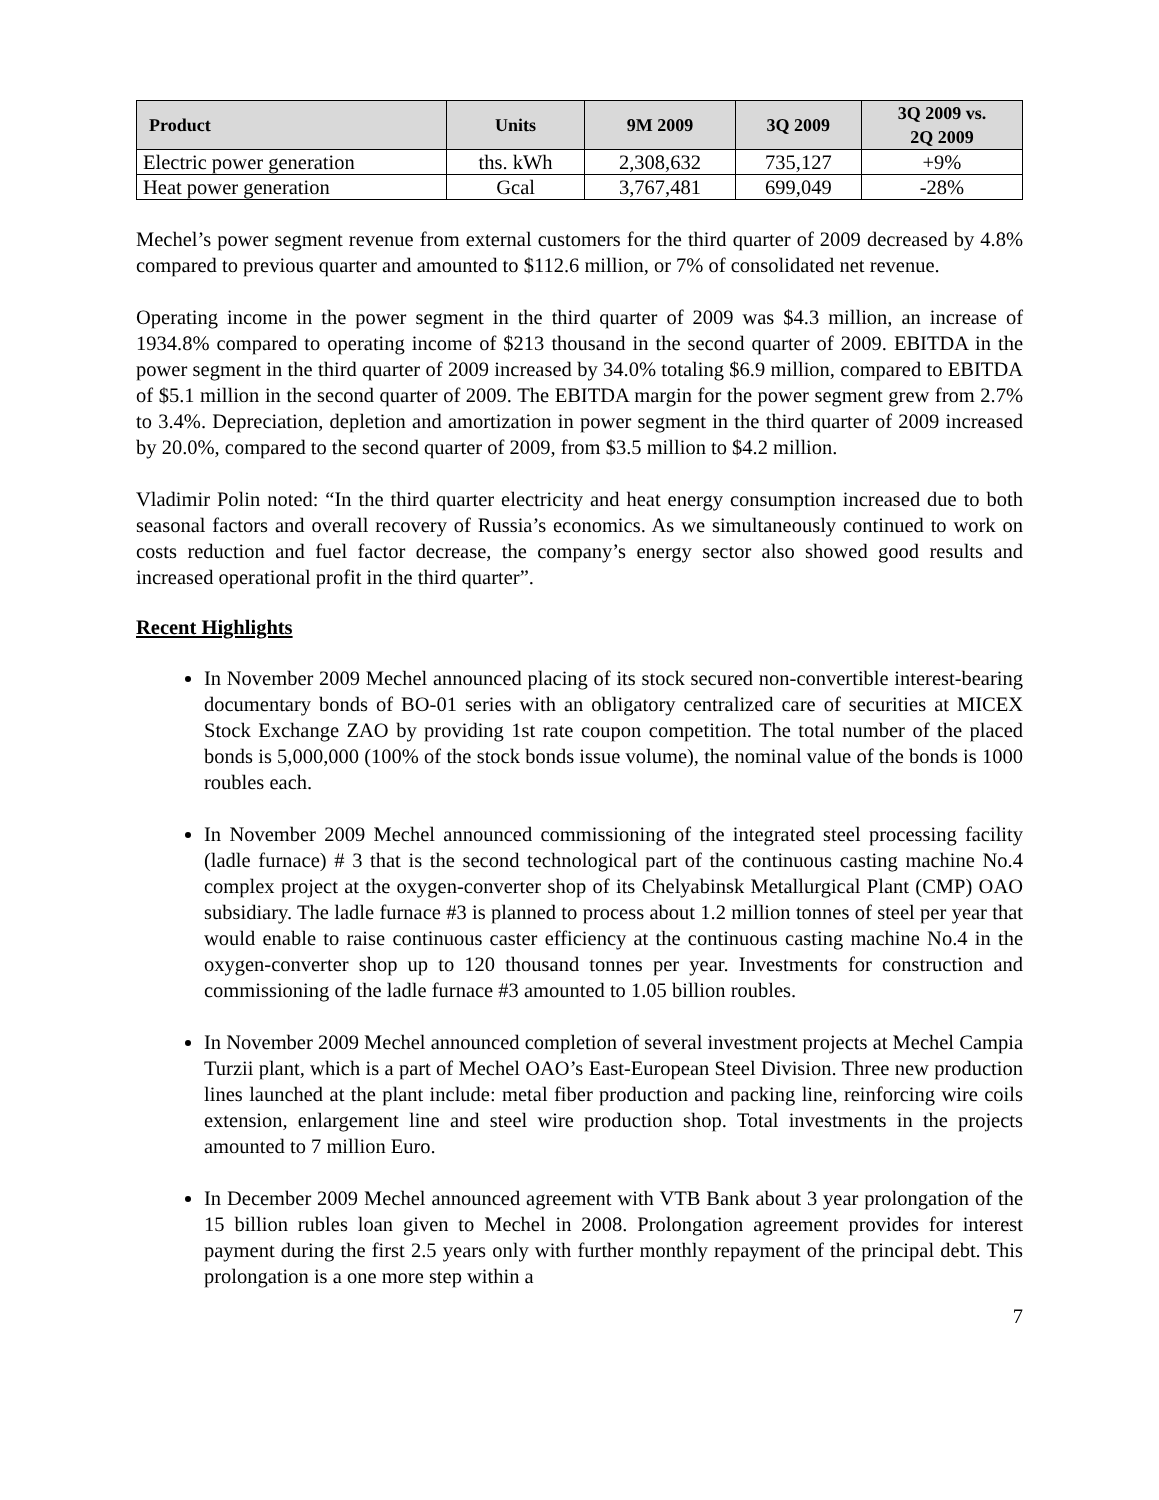| Product | Units | 9M 2009 | 3Q 2009 | 3Q 2009 vs. 2Q 2009 |
| --- | --- | --- | --- | --- |
| Electric power generation | ths. kWh | 2,308,632 | 735,127 | +9% |
| Heat power generation | Gcal | 3,767,481 | 699,049 | -28% |
Mechel’s power segment revenue from external customers for the third quarter of 2009 decreased by 4.8% compared to previous quarter and amounted to $112.6 million, or 7% of consolidated net revenue.
Operating income in the power segment in the third quarter of 2009 was $4.3 million, an increase of 1934.8% compared to operating income of $213 thousand in the second quarter of 2009. EBITDA in the power segment in the third quarter of 2009 increased by 34.0% totaling $6.9 million, compared to EBITDA of $5.1 million in the second quarter of 2009. The EBITDA margin for the power segment grew from 2.7% to 3.4%. Depreciation, depletion and amortization in power segment in the third quarter of 2009 increased by 20.0%, compared to the second quarter of 2009, from $3.5 million to $4.2 million.
Vladimir Polin noted: “In the third quarter electricity and heat energy consumption increased due to both seasonal factors and overall recovery of Russia’s economics. As we simultaneously continued to work on costs reduction and fuel factor decrease, the company’s energy sector also showed good results and increased operational profit in the third quarter”.
Recent Highlights
In November 2009 Mechel announced placing of its stock secured non-convertible interest-bearing documentary bonds of BO-01 series with an obligatory centralized care of securities at MICEX Stock Exchange ZAO by providing 1st rate coupon competition. The total number of the placed bonds is 5,000,000 (100% of the stock bonds issue volume), the nominal value of the bonds is 1000 roubles each.
In November 2009 Mechel announced commissioning of the integrated steel processing facility (ladle furnace) # 3 that is the second technological part of the continuous casting machine No.4 complex project at the oxygen-converter shop of its Chelyabinsk Metallurgical Plant (CMP) OAO subsidiary. The ladle furnace #3 is planned to process about 1.2 million tonnes of steel per year that would enable to raise continuous caster efficiency at the continuous casting machine No.4 in the oxygen-converter shop up to 120 thousand tonnes per year. Investments for construction and commissioning of the ladle furnace #3 amounted to 1.05 billion roubles.
In November 2009 Mechel announced completion of several investment projects at Mechel Campia Turzii plant, which is a part of Mechel OAO’s East-European Steel Division. Three new production lines launched at the plant include: metal fiber production and packing line, reinforcing wire coils extension, enlargement line and steel wire production shop. Total investments in the projects amounted to 7 million Euro.
In December 2009 Mechel announced agreement with VTB Bank about 3 year prolongation of the 15 billion rubles loan given to Mechel in 2008. Prolongation agreement provides for interest payment during the first 2.5 years only with further monthly repayment of the principal debt. This prolongation is a one more step within a
7